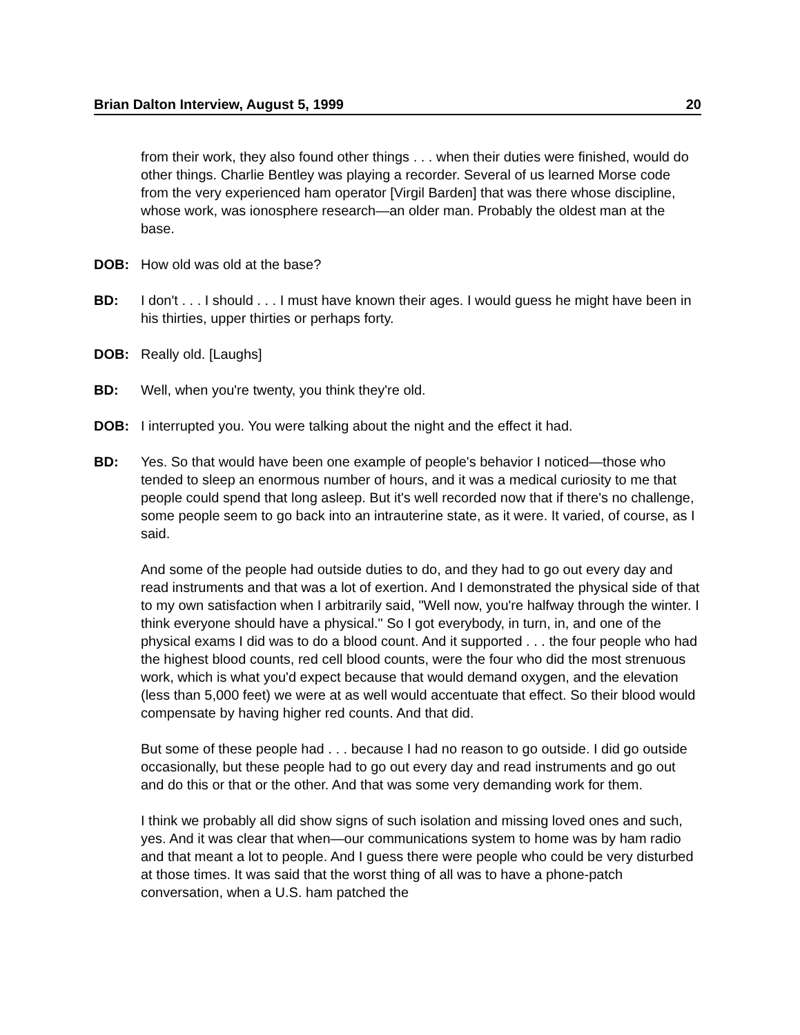Brian Dalton Interview, August 5, 1999 20
from their work, they also found other things . . . when their duties were finished, would do other things. Charlie Bentley was playing a recorder. Several of us learned Morse code from the very experienced ham operator [Virgil Barden] that was there whose discipline, whose work, was ionosphere research—an older man. Probably the oldest man at the base.
DOB: How old was old at the base?
BD: I don't . . . I should . . . I must have known their ages. I would guess he might have been in his thirties, upper thirties or perhaps forty.
DOB: Really old. [Laughs]
BD: Well, when you're twenty, you think they're old.
DOB: I interrupted you. You were talking about the night and the effect it had.
BD: Yes. So that would have been one example of people's behavior I noticed—those who tended to sleep an enormous number of hours, and it was a medical curiosity to me that people could spend that long asleep. But it's well recorded now that if there's no challenge, some people seem to go back into an intrauterine state, as it were. It varied, of course, as I said.
And some of the people had outside duties to do, and they had to go out every day and read instruments and that was a lot of exertion. And I demonstrated the physical side of that to my own satisfaction when I arbitrarily said, "Well now, you're halfway through the winter. I think everyone should have a physical." So I got everybody, in turn, in, and one of the physical exams I did was to do a blood count. And it supported . . . the four people who had the highest blood counts, red cell blood counts, were the four who did the most strenuous work, which is what you'd expect because that would demand oxygen, and the elevation (less than 5,000 feet) we were at as well would accentuate that effect. So their blood would compensate by having higher red counts. And that did.
But some of these people had . . . because I had no reason to go outside. I did go outside occasionally, but these people had to go out every day and read instruments and go out and do this or that or the other. And that was some very demanding work for them.
I think we probably all did show signs of such isolation and missing loved ones and such, yes. And it was clear that when—our communications system to home was by ham radio and that meant a lot to people. And I guess there were people who could be very disturbed at those times. It was said that the worst thing of all was to have a phone-patch conversation, when a U.S. ham patched the